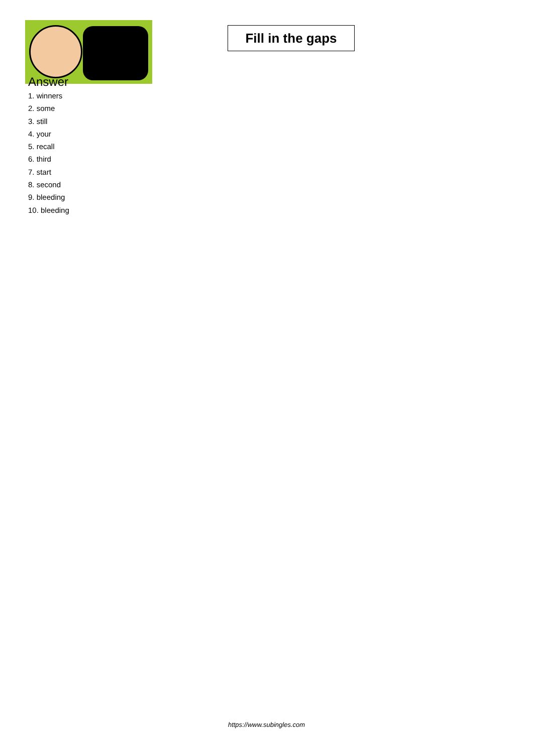Fill in the gaps
Answer
1. winners
2. some
3. still
4. your
5. recall
6. third
7. start
8. second
9. bleeding
10. bleeding
https://www.subingles.com